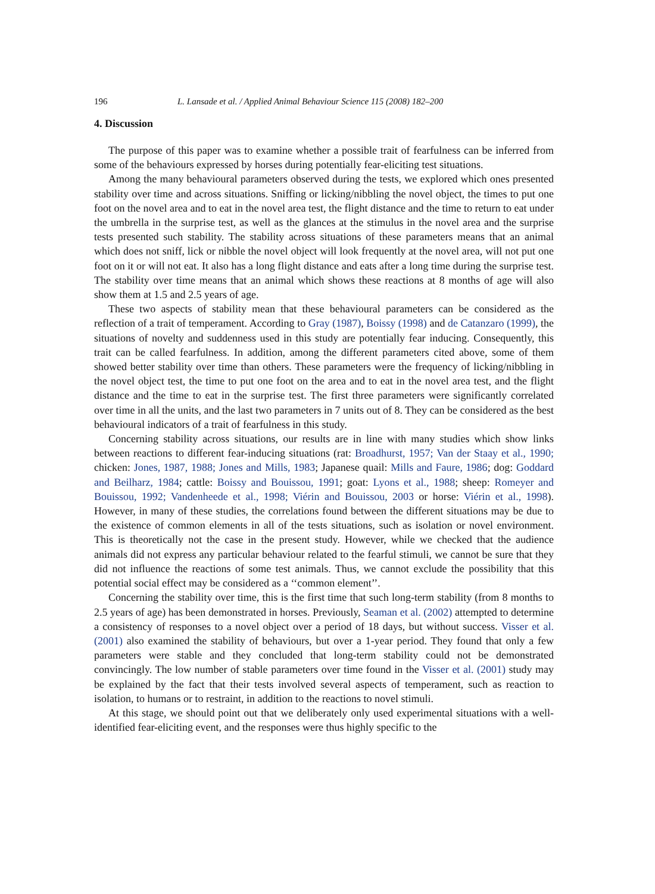196 L. Lansade et al. / Applied Animal Behaviour Science 115 (2008) 182–200
4. Discussion
The purpose of this paper was to examine whether a possible trait of fearfulness can be inferred from some of the behaviours expressed by horses during potentially fear-eliciting test situations.
Among the many behavioural parameters observed during the tests, we explored which ones presented stability over time and across situations. Sniffing or licking/nibbling the novel object, the times to put one foot on the novel area and to eat in the novel area test, the flight distance and the time to return to eat under the umbrella in the surprise test, as well as the glances at the stimulus in the novel area and the surprise tests presented such stability. The stability across situations of these parameters means that an animal which does not sniff, lick or nibble the novel object will look frequently at the novel area, will not put one foot on it or will not eat. It also has a long flight distance and eats after a long time during the surprise test. The stability over time means that an animal which shows these reactions at 8 months of age will also show them at 1.5 and 2.5 years of age.
These two aspects of stability mean that these behavioural parameters can be considered as the reflection of a trait of temperament. According to Gray (1987), Boissy (1998) and de Catanzaro (1999), the situations of novelty and suddenness used in this study are potentially fear inducing. Consequently, this trait can be called fearfulness. In addition, among the different parameters cited above, some of them showed better stability over time than others. These parameters were the frequency of licking/nibbling in the novel object test, the time to put one foot on the area and to eat in the novel area test, and the flight distance and the time to eat in the surprise test. The first three parameters were significantly correlated over time in all the units, and the last two parameters in 7 units out of 8. They can be considered as the best behavioural indicators of a trait of fearfulness in this study.
Concerning stability across situations, our results are in line with many studies which show links between reactions to different fear-inducing situations (rat: Broadhurst, 1957; Van der Staay et al., 1990; chicken: Jones, 1987, 1988; Jones and Mills, 1983; Japanese quail: Mills and Faure, 1986; dog: Goddard and Beilharz, 1984; cattle: Boissy and Bouissou, 1991; goat: Lyons et al., 1988; sheep: Romeyer and Bouissou, 1992; Vandenheede et al., 1998; Viérin and Bouissou, 2003 or horse: Viérin et al., 1998). However, in many of these studies, the correlations found between the different situations may be due to the existence of common elements in all of the tests situations, such as isolation or novel environment. This is theoretically not the case in the present study. However, while we checked that the audience animals did not express any particular behaviour related to the fearful stimuli, we cannot be sure that they did not influence the reactions of some test animals. Thus, we cannot exclude the possibility that this potential social effect may be considered as a ‘‘common element’’.
Concerning the stability over time, this is the first time that such long-term stability (from 8 months to 2.5 years of age) has been demonstrated in horses. Previously, Seaman et al. (2002) attempted to determine a consistency of responses to a novel object over a period of 18 days, but without success. Visser et al. (2001) also examined the stability of behaviours, but over a 1-year period. They found that only a few parameters were stable and they concluded that long-term stability could not be demonstrated convincingly. The low number of stable parameters over time found in the Visser et al. (2001) study may be explained by the fact that their tests involved several aspects of temperament, such as reaction to isolation, to humans or to restraint, in addition to the reactions to novel stimuli.
At this stage, we should point out that we deliberately only used experimental situations with a well-identified fear-eliciting event, and the responses were thus highly specific to the